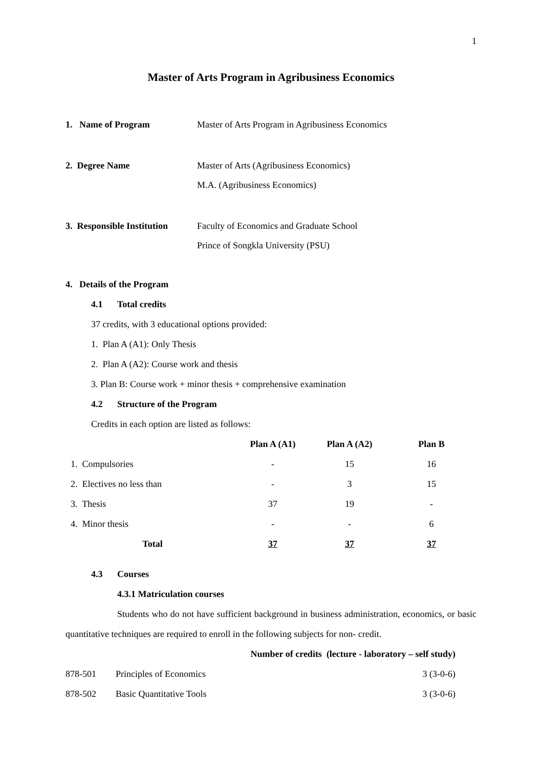1
Master of Arts Program in Agribusiness Economics
1. Name of Program Master of Arts Program in Agribusiness Economics
2. Degree Name Master of Arts (Agribusiness Economics)
M.A. (Agribusiness Economics)
3. Responsible Institution
Faculty of Economics and Graduate School
Prince of Songkla University (PSU)
4. Details of the Program
4.1 Total credits
37 credits, with 3 educational options provided:
1. Plan A (A1): Only Thesis
2. Plan A (A2): Course work and thesis
3. Plan B: Course work + minor thesis + comprehensive examination
4.2 Structure of the Program
Credits in each option are listed as follows:
| | Plan A (A1) | Plan A (A2) | Plan B |
| --- | --- | --- | --- |
| 1. Compulsories | - | 15 | 16 |
| 2. Electives no less than | - | 3 | 15 |
| 3. Thesis | 37 | 19 | - |
| 4. Minor thesis | - | - | 6 |
| Total | 37 | 37 | 37 |
4.3 Courses
4.3.1 Matriculation courses
Students who do not have sufficient background in business administration, economics, or basic quantitative techniques are required to enroll in the following subjects for non- credit.
| | | Number of credits (lecture - laboratory – self study) |
| --- | --- | --- |
| 878-501 | Principles of Economics | 3 (3-0-6) |
| 878-502 | Basic Quantitative Tools | 3 (3-0-6) |